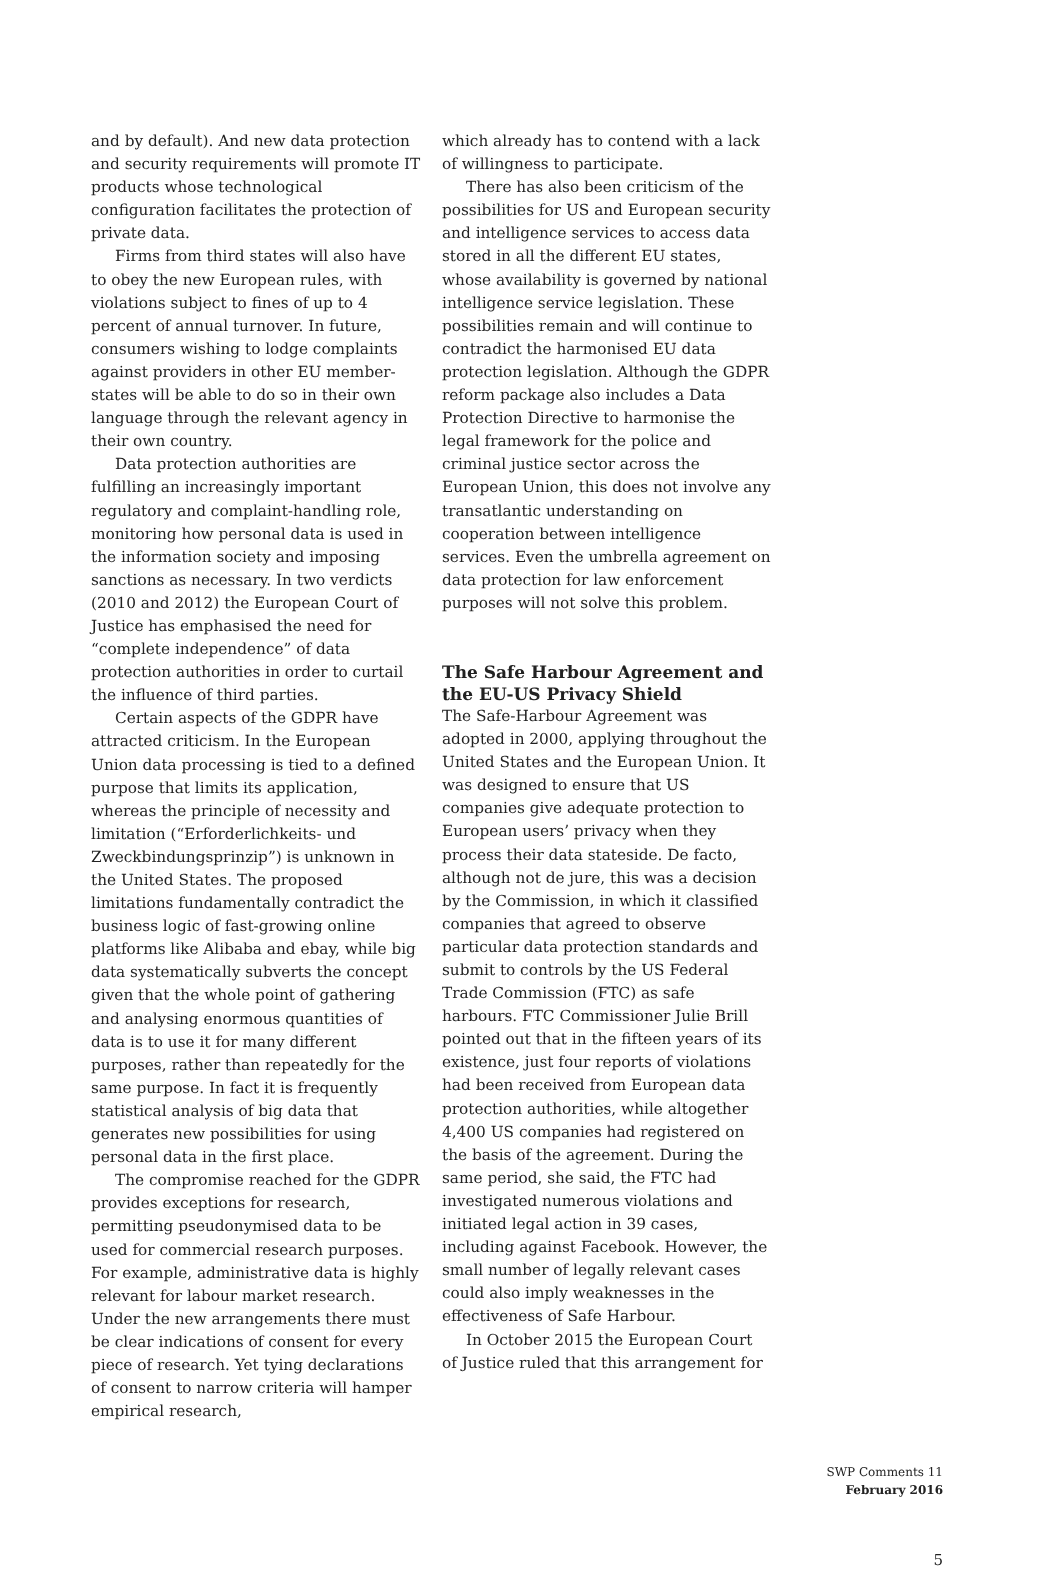and by default). And new data protection and security requirements will promote IT products whose technological configuration facilitates the protection of private data.
Firms from third states will also have to obey the new European rules, with violations subject to fines of up to 4 percent of annual turnover. In future, consumers wishing to lodge complaints against providers in other EU member-states will be able to do so in their own language through the relevant agency in their own country.
Data protection authorities are fulfilling an increasingly important regulatory and complaint-handling role, monitoring how personal data is used in the information society and imposing sanctions as necessary. In two verdicts (2010 and 2012) the European Court of Justice has emphasised the need for “complete independence” of data protection authorities in order to curtail the influence of third parties.
Certain aspects of the GDPR have attracted criticism. In the European Union data processing is tied to a defined purpose that limits its application, whereas the principle of necessity and limitation (“Erforderlichkeits- und Zweckbindungsprinzip”) is unknown in the United States. The proposed limitations fundamentally contradict the business logic of fast-growing online platforms like Alibaba and ebay, while big data systematically subverts the concept given that the whole point of gathering and analysing enormous quantities of data is to use it for many different purposes, rather than repeatedly for the same purpose. In fact it is frequently statistical analysis of big data that generates new possibilities for using personal data in the first place.
The compromise reached for the GDPR provides exceptions for research, permitting pseudonymised data to be used for commercial research purposes. For example, administrative data is highly relevant for labour market research. Under the new arrangements there must be clear indications of consent for every piece of research. Yet tying declarations of consent to narrow criteria will hamper empirical research,
which already has to contend with a lack of willingness to participate.
There has also been criticism of the possibilities for US and European security and intelligence services to access data stored in all the different EU states, whose availability is governed by national intelligence service legislation. These possibilities remain and will continue to contradict the harmonised EU data protection legislation. Although the GDPR reform package also includes a Data Protection Directive to harmonise the legal framework for the police and criminal justice sector across the European Union, this does not involve any transatlantic understanding on cooperation between intelligence services. Even the umbrella agreement on data protection for law enforcement purposes will not solve this problem.
The Safe Harbour Agreement and the EU-US Privacy Shield
The Safe-Harbour Agreement was adopted in 2000, applying throughout the United States and the European Union. It was designed to ensure that US companies give adequate protection to European users’ privacy when they process their data stateside. De facto, although not de jure, this was a decision by the Commission, in which it classified companies that agreed to observe particular data protection standards and submit to controls by the US Federal Trade Commission (FTC) as safe harbours. FTC Commissioner Julie Brill pointed out that in the fifteen years of its existence, just four reports of violations had been received from European data protection authorities, while altogether 4,400 US companies had registered on the basis of the agreement. During the same period, she said, the FTC had investigated numerous violations and initiated legal action in 39 cases, including against Facebook. However, the small number of legally relevant cases could also imply weaknesses in the effectiveness of Safe Harbour.
In October 2015 the European Court of Justice ruled that this arrangement for
SWP Comments 11
February 2016
5